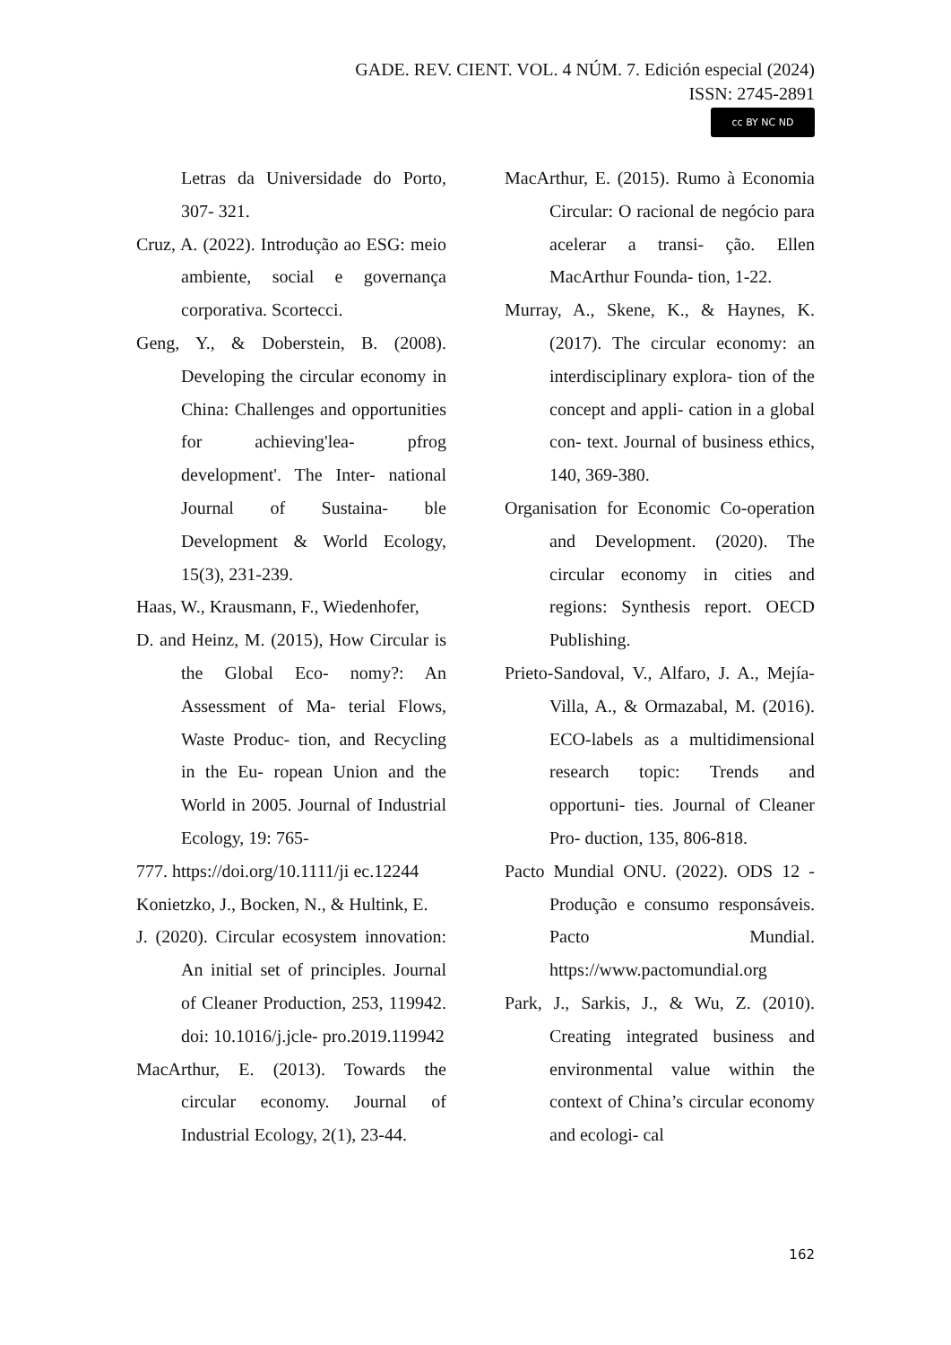GADE. REV. CIENT. VOL. 4 NÚM. 7. Edición especial (2024)
ISSN: 2745-2891
cc BY NC ND
Letras da Universidade do Porto, 307- 321.
Cruz, A. (2022). Introdução ao ESG: meio ambiente, social e governança corporativa. Scortecci.
Geng, Y., & Doberstein, B. (2008). Developing the circular economy in China: Challenges and opportunities for achieving'lea- pfrog development'. The Inter- national Journal of Sustaina- ble Development & World Ecology, 15(3), 231-239.
Haas, W., Krausmann, F., Wiedenhofer,
D. and Heinz, M. (2015), How Circular is the Global Eco- nomy?: An Assessment of Ma- terial Flows, Waste Produc- tion, and Recycling in the Eu- ropean Union and the World in 2005. Journal of Industrial Ecology, 19: 765-
777. https://doi.org/10.1111/ji ec.12244
Konietzko, J., Bocken, N., & Hultink, E.
J. (2020). Circular ecosystem innovation: An initial set of principles. Journal of Cleaner Production, 253, 119942. doi: 10.1016/j.jcle- pro.2019.119942
MacArthur, E. (2013). Towards the circular economy. Journal of Industrial Ecology, 2(1), 23-44.
MacArthur, E. (2015). Rumo à Economia Circular: O racional de negócio para acelerar a transi- ção. Ellen MacArthur Founda- tion, 1-22.
Murray, A., Skene, K., & Haynes, K. (2017). The circular economy: an interdisciplinary explora- tion of the concept and appli- cation in a global con- text. Journal of business ethics, 140, 369-380.
Organisation for Economic Co-operation and Development. (2020). The circular economy in cities and regions: Synthesis report. OECD Publishing.
Prieto-Sandoval, V., Alfaro, J. A., Mejía-Villa, A., & Ormazabal, M. (2016). ECO-labels as a multidimensional research topic: Trends and opportuni- ties. Journal of Cleaner Pro- duction, 135, 806-818.
Pacto Mundial ONU. (2022). ODS 12 - Produção e consumo responsáveis. Pacto Mundial. https://www.pactomundial.org
Park, J., Sarkis, J., & Wu, Z. (2010). Creating integrated business and environmental value within the context of China’s circular economy and ecologi- cal
162